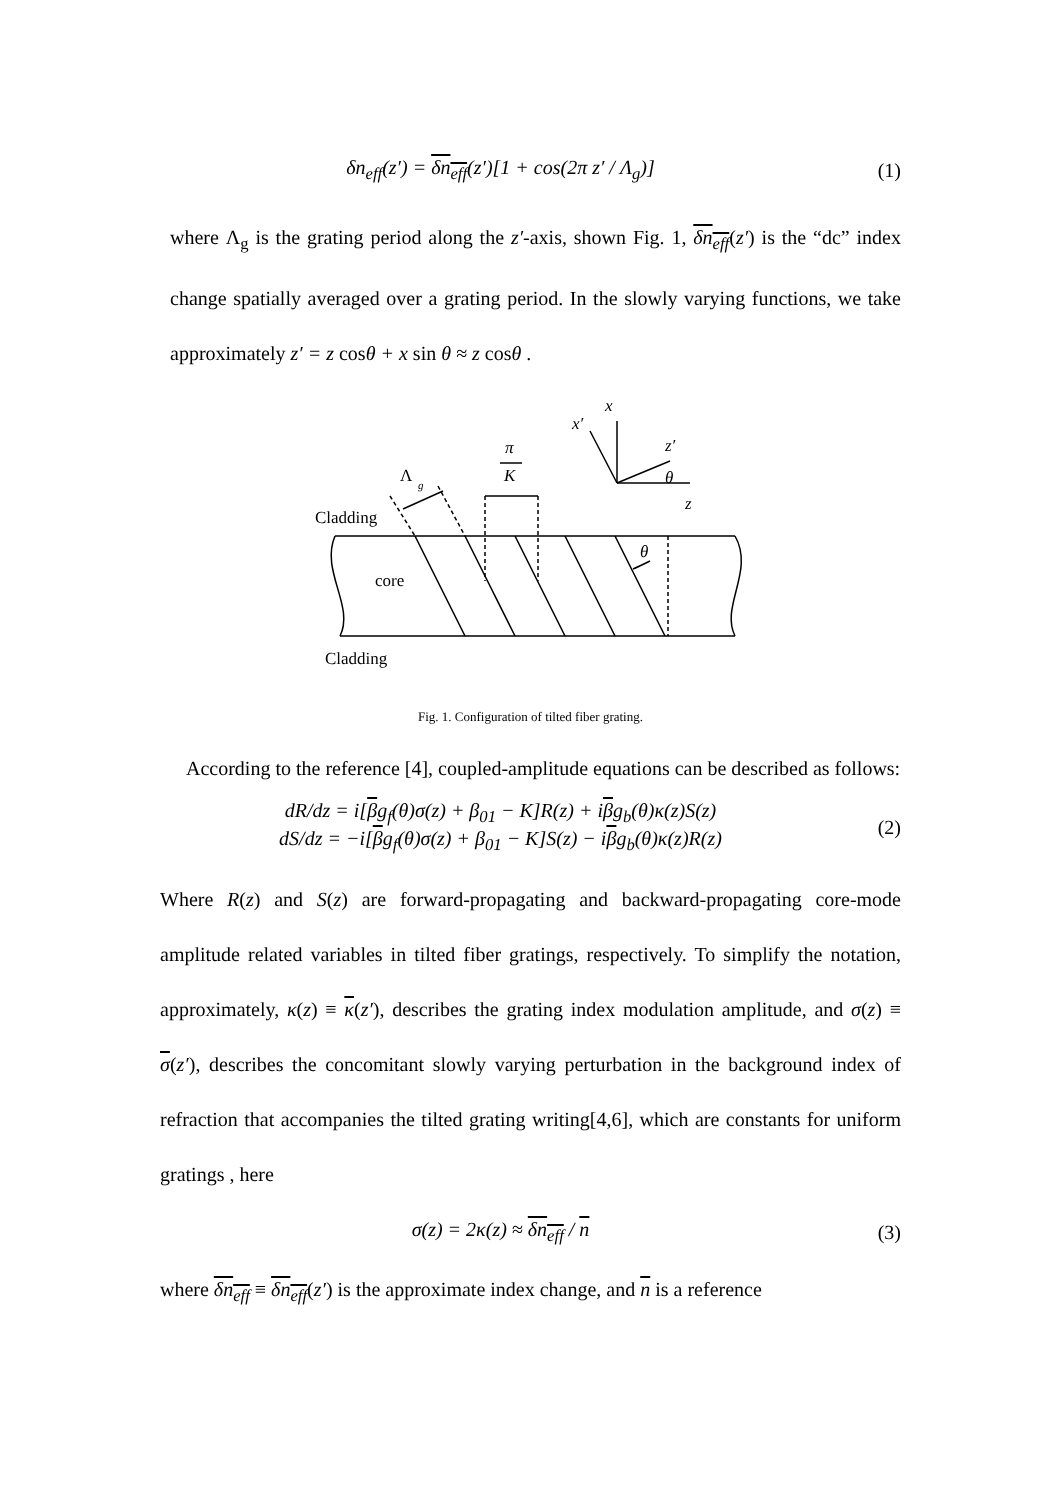δn<sub>eff</sub>(z′) = δn<sub>eff</sub>(z′)[1 + cos(2π z′ / Λ<sub>g</sub>)]
(1)
where Λ<sub>g</sub> is the grating period along the z′-axis, shown Fig. 1, δn<sub>eff</sub>(z′) is the “dc” index change spatially averaged over a grating period. In the slowly varying functions, we take approximately z′ = z cosθ + x sin θ ≈ z cosθ .
Cladding
core
Cladding
Λ
g
π
K
x
x′
z′
θ
z
θ
Fig. 1. Configuration of tilted fiber grating.
According to the reference [4], coupled-amplitude equations can be described as follows:
dR/dz = i[βg<sub>f</sub>(θ)σ(z) + β<sub>01</sub> − K]R(z) + iβg<sub>b</sub>(θ)κ(z)S(z)
dS/dz = −i[βg<sub>f</sub>(θ)σ(z) + β<sub>01</sub> − K]S(z) − iβg<sub>b</sub>(θ)κ(z)R(z)
(2)
Where R(z) and S(z) are forward-propagating and backward-propagating core-mode amplitude related variables in tilted fiber gratings, respectively. To simplify the notation, approximately, κ(z) ≡ κ(z′), describes the grating index modulation amplitude, and σ(z) ≡ σ(z′), describes the concomitant slowly varying perturbation in the background index of refraction that accompanies the tilted grating writing[4,6], which are constants for uniform gratings , here
σ(z) = 2κ(z) ≈ δn<sub>eff</sub> / n (3)
where δn<sub>eff</sub> ≡ δn<sub>eff</sub>(z′) is the approximate index change, and n is a reference